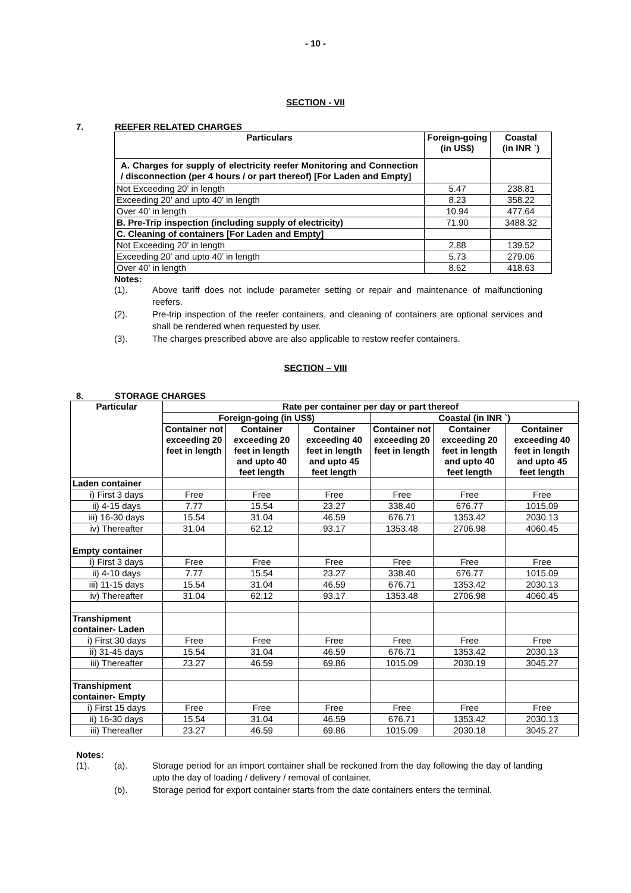- 10 -
SECTION - VII
7. REEFER RELATED CHARGES
| Particulars | Foreign-going (in US$) | Coastal (in INR `) |
| --- | --- | --- |
| A. Charges for supply of electricity reefer Monitoring and Connection / disconnection (per 4 hours / or part thereof) [For Laden and Empty] | | |
| Not Exceeding 20' in length | 5.47 | 238.81 |
| Exceeding 20’ and upto 40’ in length | 8.23 | 358.22 |
| Over 40’ in length | 10.94 | 477.64 |
| B. Pre-Trip inspection (including supply of electricity) | 71.90 | 3488.32 |
| C. Cleaning of containers [For Laden and Empty] | | |
| Not Exceeding 20' in length | 2.88 | 139.52 |
| Exceeding 20’ and upto 40’ in length | 5.73 | 279.06 |
| Over 40’ in length | 8.62 | 418.63 |
Notes:
(1). Above tariff does not include parameter setting or repair and maintenance of malfunctioning reefers.
(2). Pre-trip inspection of the reefer containers, and cleaning of containers are optional services and shall be rendered when requested by user.
(3). The charges prescribed above are also applicable to restow reefer containers.
SECTION – VIII
8. STORAGE CHARGES
| Particular | Rate per container per day or part thereof | | | | | |
| --- | --- | --- | --- | --- | --- | --- |
| | Foreign-going (in US$) | | | Coastal (in INR `) | | |
| | Container not exceeding 20 feet in length | Container exceeding 20 feet in length and upto 40 feet length | Container exceeding 40 feet in length and upto 45 feet length | Container not exceeding 20 feet in length | Container exceeding 20 feet in length and upto 40 feet length | Container exceeding 40 feet in length and upto 45 feet length |
| Laden container | | | | | | |
| i) First 3 days | Free | Free | Free | Free | Free | Free |
| ii) 4-15 days | 7.77 | 15.54 | 23.27 | 338.40 | 676.77 | 1015.09 |
| iii) 16-30 days | 15.54 | 31.04 | 46.59 | 676.71 | 1353.42 | 2030.13 |
| iv) Thereafter | 31.04 | 62.12 | 93.17 | 1353.48 | 2706.98 | 4060.45 |
| Empty container | | | | | | |
| i) First 3 days | Free | Free | Free | Free | Free | Free |
| ii) 4-10 days | 7.77 | 15.54 | 23.27 | 338.40 | 676.77 | 1015.09 |
| iii) 11-15 days | 15.54 | 31.04 | 46.59 | 676.71 | 1353.42 | 2030.13 |
| iv) Thereafter | 31.04 | 62.12 | 93.17 | 1353.48 | 2706.98 | 4060.45 |
| Transhipment container- Laden | | | | | | |
| i) First 30 days | Free | Free | Free | Free | Free | Free |
| ii) 31-45 days | 15.54 | 31.04 | 46.59 | 676.71 | 1353.42 | 2030.13 |
| iii) Thereafter | 23.27 | 46.59 | 69.86 | 1015.09 | 2030.19 | 3045.27 |
| Transhipment container- Empty | | | | | | |
| i) First 15 days | Free | Free | Free | Free | Free | Free |
| ii) 16-30 days | 15.54 | 31.04 | 46.59 | 676.71 | 1353.42 | 2030.13 |
| iii) Thereafter | 23.27 | 46.59 | 69.86 | 1015.09 | 2030.18 | 3045.27 |
Notes:
(1). (a). Storage period for an import container shall be reckoned from the day following the day of landing upto the day of loading / delivery / removal of container.
(b). Storage period for export container starts from the date containers enters the terminal.